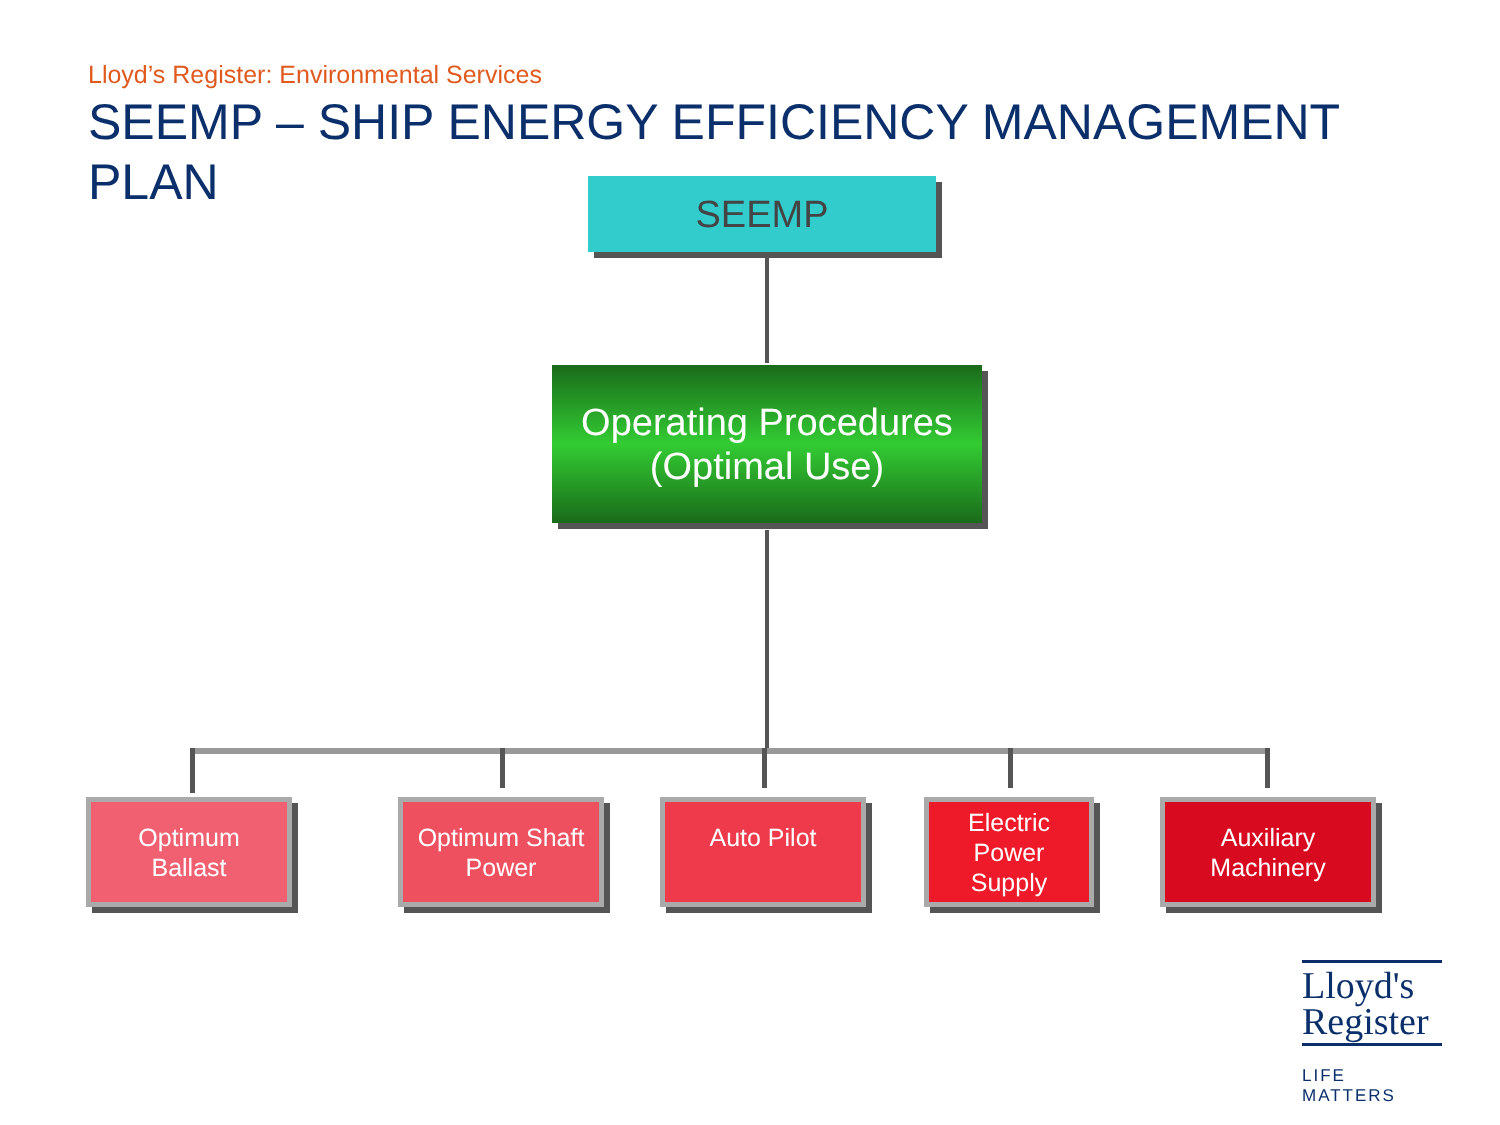Lloyd’s Register: Environmental Services
SEEMP – SHIP ENERGY EFFICIENCY MANAGEMENT PLAN
SEEMP
Operating Procedures
(Optimal Use)
Optimum
Ballast
Optimum Shaft
Power
Auto Pilot
Electric
Power
Supply
Auxiliary
Machinery
Lloyd's
Register
LIFE MATTERS